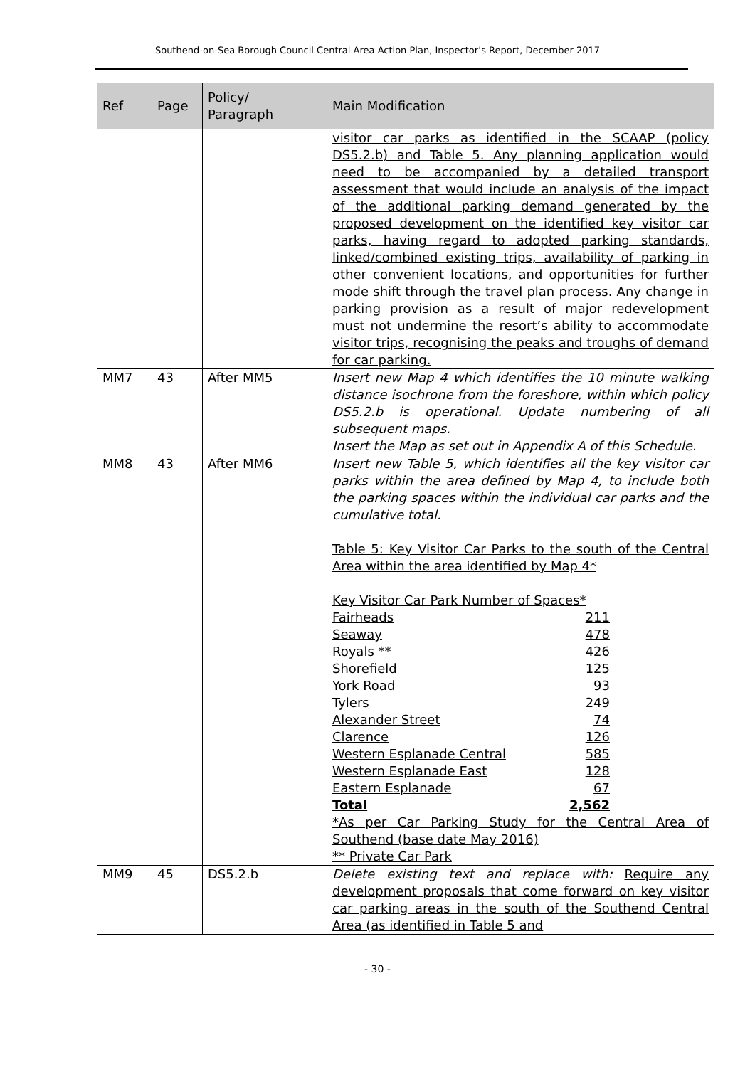Southend-on-Sea Borough Council Central Area Action Plan, Inspector’s Report, December 2017
| Ref | Page | Policy/ Paragraph | Main Modification |
| --- | --- | --- | --- |
| | | | visitor car parks as identified in the SCAAP (policy DS5.2.b) and Table 5. Any planning application would need to be accompanied by a detailed transport assessment that would include an analysis of the impact of the additional parking demand generated by the proposed development on the identified key visitor car parks, having regard to adopted parking standards, linked/combined existing trips, availability of parking in other convenient locations, and opportunities for further mode shift through the travel plan process. Any change in parking provision as a result of major redevelopment must not undermine the resort’s ability to accommodate visitor trips, recognising the peaks and troughs of demand for car parking. |
| MM7 | 43 | After MM5 | Insert new Map 4 which identifies the 10 minute walking distance isochrone from the foreshore, within which policy DS5.2.b is operational. Update numbering of all subsequent maps. Insert the Map as set out in Appendix A of this Schedule. |
| MM8 | 43 | After MM6 | Insert new Table 5, which identifies all the key visitor car parks within the area defined by Map 4, to include both the parking spaces within the individual car parks and the cumulative total. Table 5: Key Visitor Car Parks to the south of the Central Area within the area identified by Map 4* Key Visitor Car Park Number of Spaces* Fairheads 211 Seaway 478 Royals ** 426 Shorefield 125 York Road 93 Tylers 249 Alexander Street 74 Clarence 126 Western Esplanade Central 585 Western Esplanade East 128 Eastern Esplanade 67 Total 2,562 *As per Car Parking Study for the Central Area of Southend (base date May 2016) ** Private Car Park |
| MM9 | 45 | DS5.2.b | Delete existing text and replace with: Require any development proposals that come forward on key visitor car parking areas in the south of the Southend Central Area (as identified in Table 5 and |
- 30 -